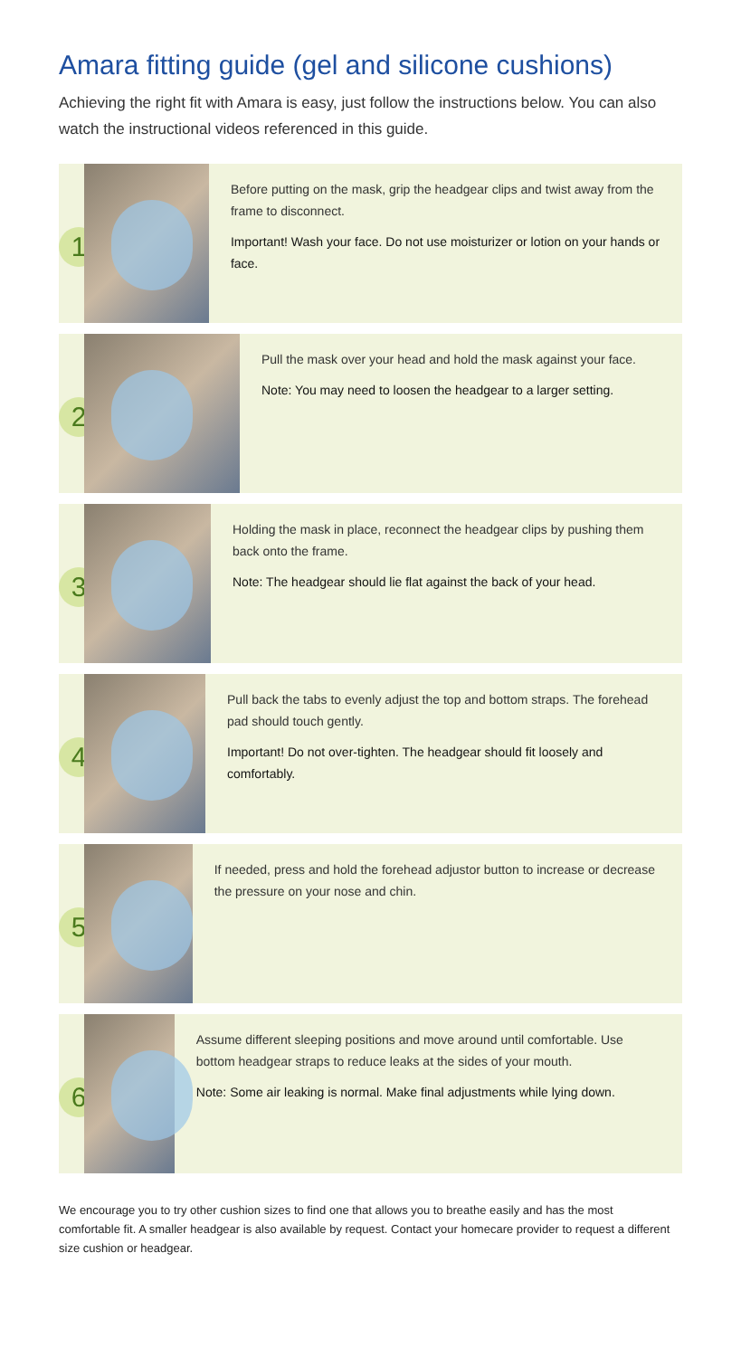Amara fitting guide (gel and silicone cushions)
Achieving the right fit with Amara is easy, just follow the instructions below. You can also watch the instructional videos referenced in this guide.
1
Before putting on the mask, grip the headgear clips and twist away from the frame to disconnect.
Important! Wash your face. Do not use moisturizer or lotion on your hands or face.
2
Pull the mask over your head and hold the mask against your face.
Note: You may need to loosen the headgear to a larger setting.
3
Holding the mask in place, reconnect the headgear clips by pushing them back onto the frame.
Note: The headgear should lie flat against the back of your head.
4
Pull back the tabs to evenly adjust the top and bottom straps. The forehead pad should touch gently.
Important! Do not over-tighten. The headgear should fit loosely and comfortably.
5
If needed, press and hold the forehead adjustor button to increase or decrease the pressure on your nose and chin.
6
Assume different sleeping positions and move around until comfortable. Use bottom headgear straps to reduce leaks at the sides of your mouth.
Note: Some air leaking is normal. Make final adjustments while lying down.
We encourage you to try other cushion sizes to find one that allows you to breathe easily and has the most comfortable fit. A smaller headgear is also available by request. Contact your homecare provider to request a different size cushion or headgear.